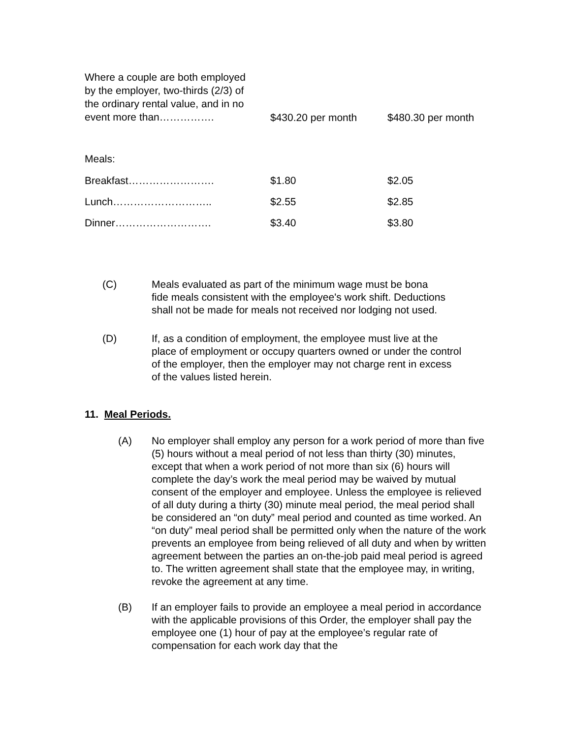| Where a couple are both employed by the employer, two-thirds (2/3) of the ordinary rental value, and in no event more than……………. | $430.20 per month | $480.30 per month |
| Meals: | | |
| Breakfast……………………. | $1.80 | $2.05 |
| Lunch……………………….. | $2.55 | $2.85 |
| Dinner………………………. | $3.40 | $3.80 |
(C)
Meals evaluated as part of the minimum wage must be bona
fide meals consistent with the employee's work shift. Deductions
shall not be made for meals not received nor lodging not used.
(D)
If, as a condition of employment, the employee must live at the
place of employment or occupy quarters owned or under the control
of the employer, then the employer may not charge rent in excess
of the values listed herein.
11. Meal Periods.
(A)
No employer shall employ any person for a work period of more than five (5) hours without a meal period of not less than thirty (30) minutes, except that when a work period of not more than six (6) hours will complete the day’s work the meal period may be waived by mutual consent of the employer and employee. Unless the employee is relieved of all duty during a thirty (30) minute meal period, the meal period shall be considered an “on duty” meal period and counted as time worked. An “on duty” meal period shall be permitted only when the nature of the work prevents an employee from being relieved of all duty and when by written agreement between the parties an on-the-job paid meal period is agreed to. The written agreement shall state that the employee may, in writing, revoke the agreement at any time.
(B)
If an employer fails to provide an employee a meal period in accordance with the applicable provisions of this Order, the employer shall pay the employee one (1) hour of pay at the employee’s regular rate of compensation for each work day that the